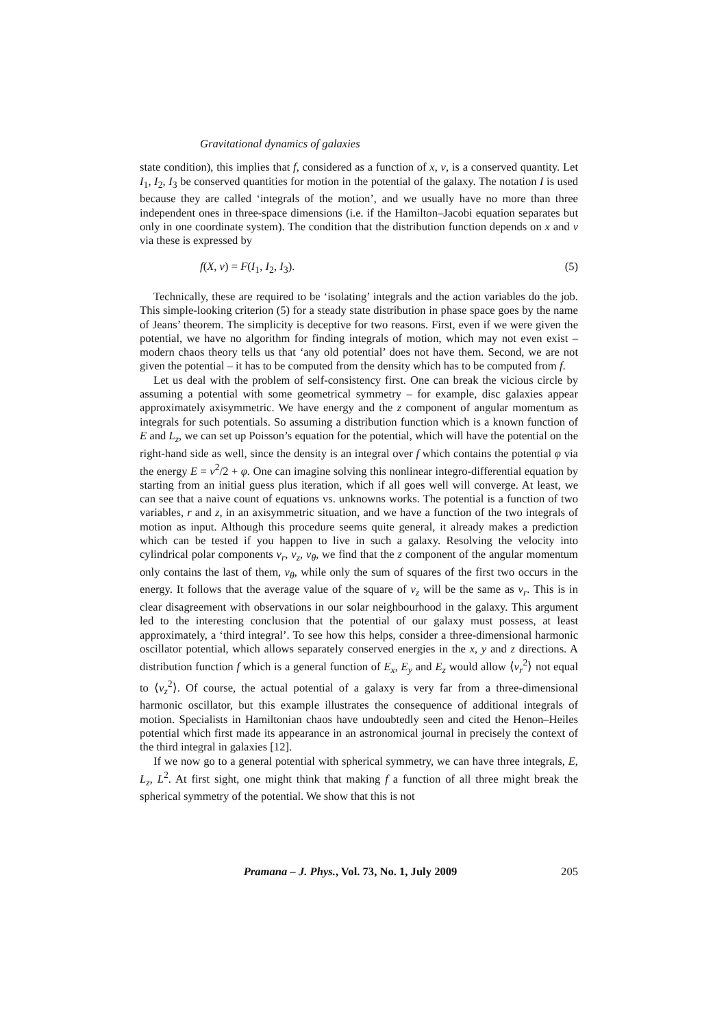Gravitational dynamics of galaxies
state condition), this implies that f, considered as a function of x, v, is a conserved quantity. Let I<sub>1</sub>, I<sub>2</sub>, I<sub>3</sub> be conserved quantities for motion in the potential of the galaxy. The notation I is used because they are called ‘integrals of the motion’, and we usually have no more than three independent ones in three-space dimensions (i.e. if the Hamilton–Jacobi equation separates but only in one coordinate system). The condition that the distribution function depends on x and v via these is expressed by
f(X, v) = F(I<sub>1</sub>, I<sub>2</sub>, I<sub>3</sub>). (5)
Technically, these are required to be ‘isolating’ integrals and the action variables do the job. This simple-looking criterion (5) for a steady state distribution in phase space goes by the name of Jeans’ theorem. The simplicity is deceptive for two reasons. First, even if we were given the potential, we have no algorithm for finding integrals of motion, which may not even exist – modern chaos theory tells us that ‘any old potential’ does not have them. Second, we are not given the potential – it has to be computed from the density which has to be computed from f.
Let us deal with the problem of self-consistency first. One can break the vicious circle by assuming a potential with some geometrical symmetry – for example, disc galaxies appear approximately axisymmetric. We have energy and the z component of angular momentum as integrals for such potentials. So assuming a distribution function which is a known function of E and L<sub>z</sub>, we can set up Poisson’s equation for the potential, which will have the potential on the right-hand side as well, since the density is an integral over f which contains the potential φ via the energy E = v<sup>2</sup>/2 + φ. One can imagine solving this nonlinear integro-differential equation by starting from an initial guess plus iteration, which if all goes well will converge. At least, we can see that a naive count of equations vs. unknowns works. The potential is a function of two variables, r and z, in an axisymmetric situation, and we have a function of the two integrals of motion as input. Although this procedure seems quite general, it already makes a prediction which can be tested if you happen to live in such a galaxy. Resolving the velocity into cylindrical polar components v<sub>r</sub>, v<sub>z</sub>, v<sub>θ</sub>, we find that the z component of the angular momentum only contains the last of them, v<sub>θ</sub>, while only the sum of squares of the first two occurs in the energy. It follows that the average value of the square of v<sub>z</sub> will be the same as v<sub>r</sub>. This is in clear disagreement with observations in our solar neighbourhood in the galaxy. This argument led to the interesting conclusion that the potential of our galaxy must possess, at least approximately, a ‘third integral’. To see how this helps, consider a three-dimensional harmonic oscillator potential, which allows separately conserved energies in the x, y and z directions. A distribution function f which is a general function of E<sub>x</sub>, E<sub>y</sub> and E<sub>z</sub> would allow ⟨v<sub>r</sub><sup>2</sup>⟩ not equal to ⟨v<sub>z</sub><sup>2</sup>⟩. Of course, the actual potential of a galaxy is very far from a three-dimensional harmonic oscillator, but this example illustrates the consequence of additional integrals of motion. Specialists in Hamiltonian chaos have undoubtedly seen and cited the Henon–Heiles potential which first made its appearance in an astronomical journal in precisely the context of the third integral in galaxies [12].
If we now go to a general potential with spherical symmetry, we can have three integrals, E, L<sub>z</sub>, L<sup>2</sup>. At first sight, one might think that making f a function of all three might break the spherical symmetry of the potential. We show that this is not
Pramana – J. Phys., Vol. 73, No. 1, July 2009 205